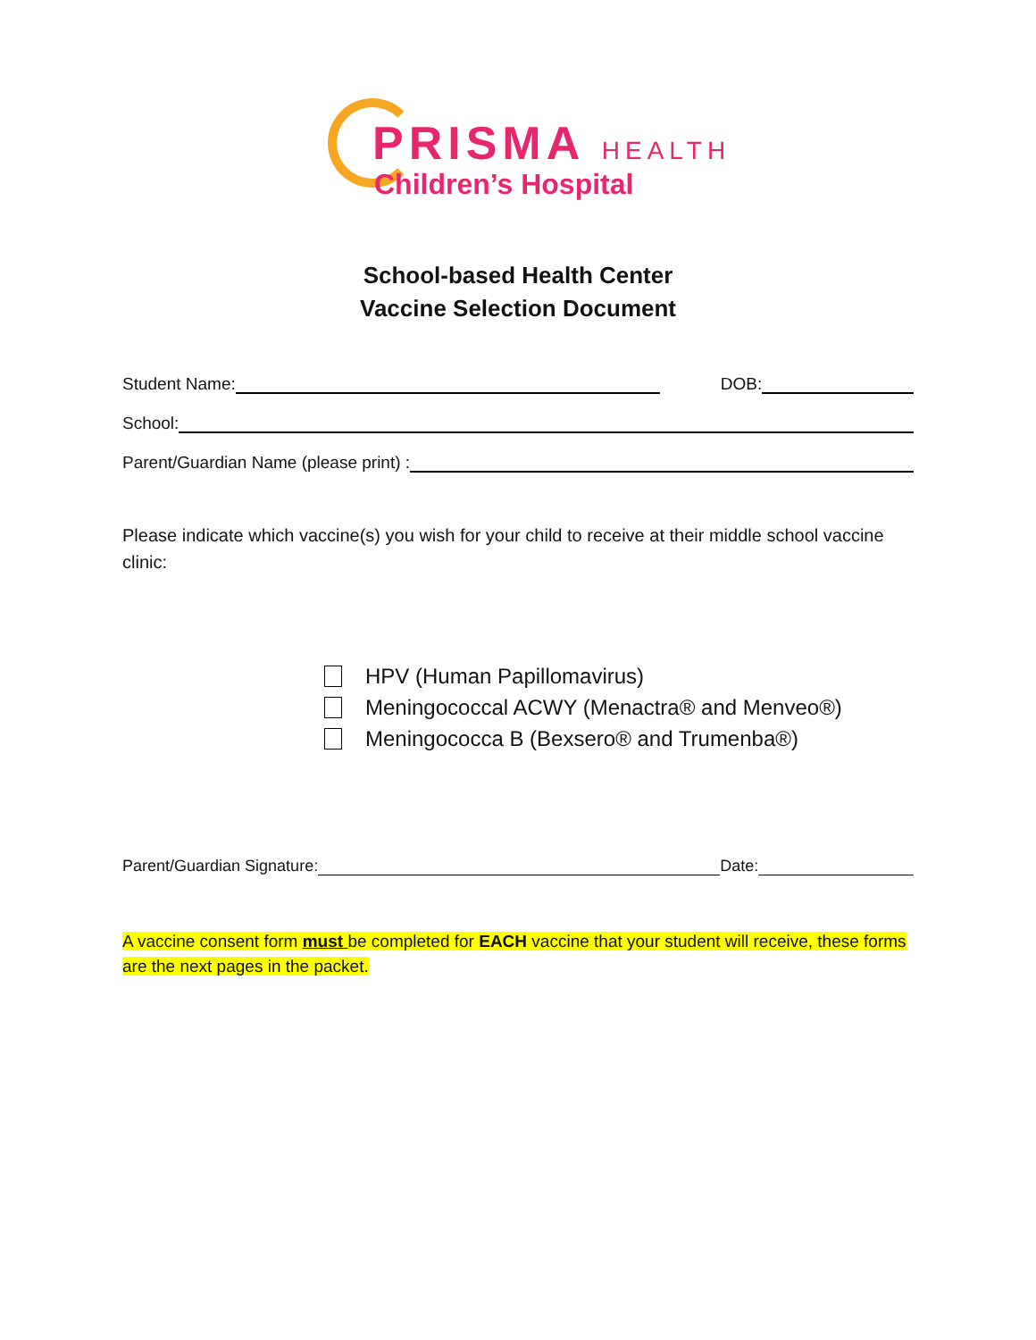PRISMA HEALTH
Children’s Hospital
School-based Health Center
Vaccine Selection Document
Student Name:
DOB:
School:
Parent/Guardian Name (please print) :
Please indicate which vaccine(s) you wish for your child to receive at their middle school vaccine clinic:
HPV (Human Papillomavirus)
Meningococcal ACWY (Menactra® and Menveo®)
Meningococca B (Bexsero® and Trumenba®)
Parent/Guardian Signature:
Date:
A vaccine consent form must be completed for EACH vaccine that your student will receive, these forms are the next pages in the packet.